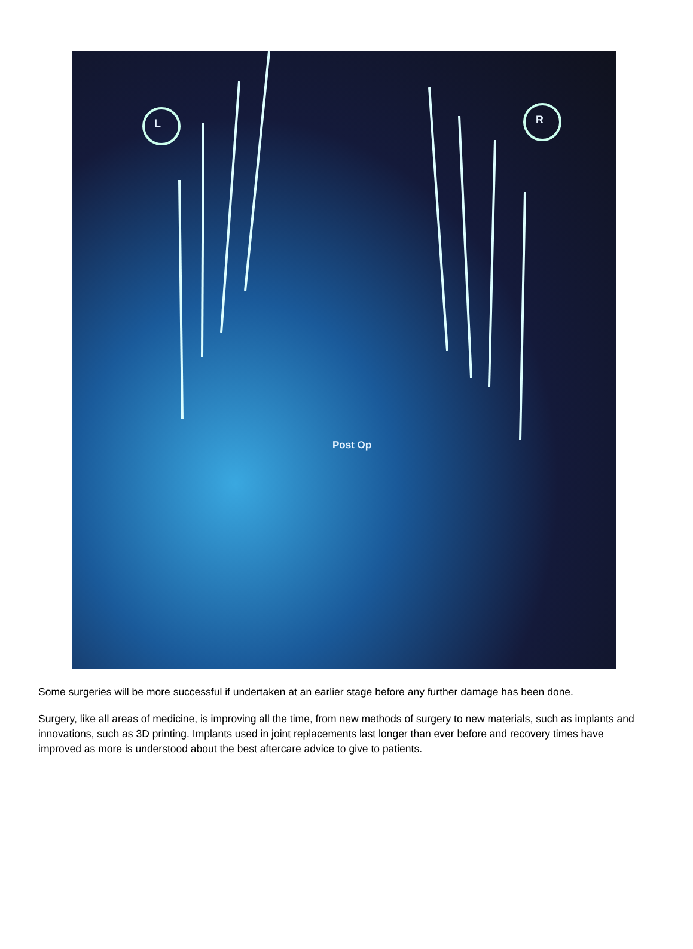L R
Post Op
Some surgeries will be more successful if undertaken at an earlier stage before any further damage has been done.
Surgery, like all areas of medicine, is improving all the time, from new methods of surgery to new materials, such as implants and innovations, such as 3D printing. Implants used in joint replacements last longer than ever before and recovery times have improved as more is understood about the best aftercare advice to give to patients.